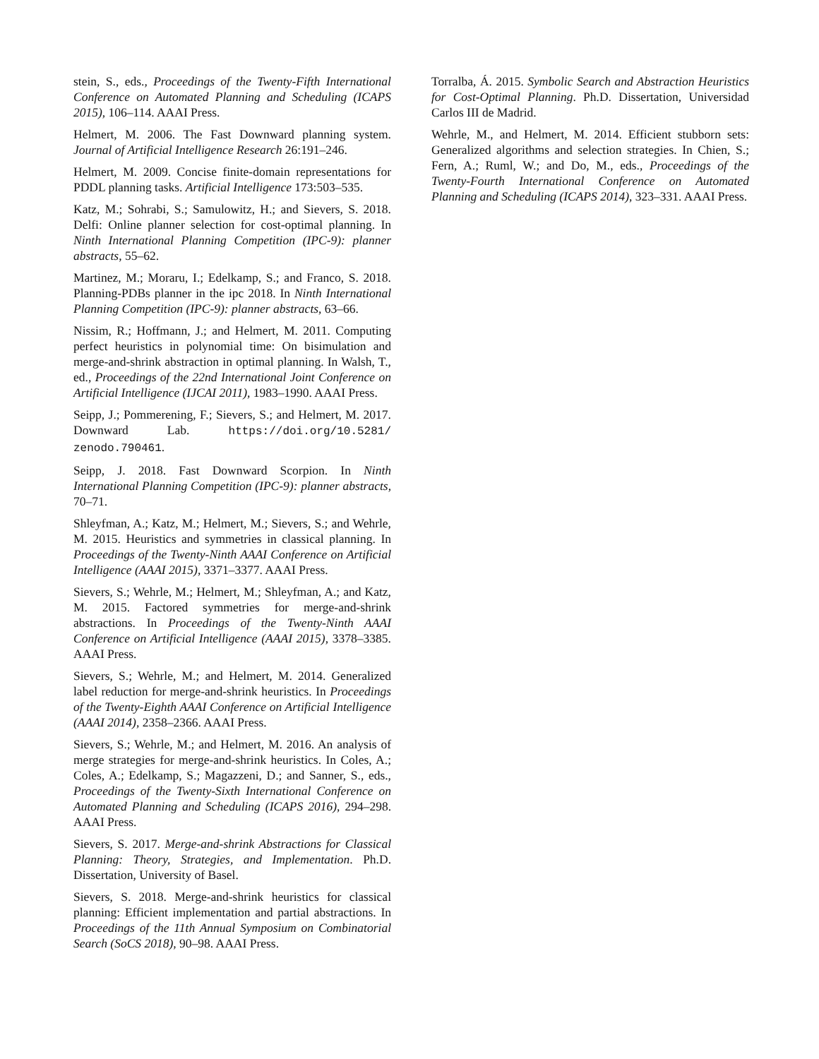stein, S., eds., Proceedings of the Twenty-Fifth International Conference on Automated Planning and Scheduling (ICAPS 2015), 106–114. AAAI Press.
Helmert, M. 2006. The Fast Downward planning system. Journal of Artificial Intelligence Research 26:191–246.
Helmert, M. 2009. Concise finite-domain representations for PDDL planning tasks. Artificial Intelligence 173:503–535.
Katz, M.; Sohrabi, S.; Samulowitz, H.; and Sievers, S. 2018. Delfi: Online planner selection for cost-optimal planning. In Ninth International Planning Competition (IPC-9): planner abstracts, 55–62.
Martinez, M.; Moraru, I.; Edelkamp, S.; and Franco, S. 2018. Planning-PDBs planner in the ipc 2018. In Ninth International Planning Competition (IPC-9): planner abstracts, 63–66.
Nissim, R.; Hoffmann, J.; and Helmert, M. 2011. Computing perfect heuristics in polynomial time: On bisimulation and merge-and-shrink abstraction in optimal planning. In Walsh, T., ed., Proceedings of the 22nd International Joint Conference on Artificial Intelligence (IJCAI 2011), 1983–1990. AAAI Press.
Seipp, J.; Pommerening, F.; Sievers, S.; and Helmert, M. 2017. Downward Lab. https://doi.org/10.5281/ zenodo.790461.
Seipp, J. 2018. Fast Downward Scorpion. In Ninth International Planning Competition (IPC-9): planner abstracts, 70–71.
Shleyfman, A.; Katz, M.; Helmert, M.; Sievers, S.; and Wehrle, M. 2015. Heuristics and symmetries in classical planning. In Proceedings of the Twenty-Ninth AAAI Conference on Artificial Intelligence (AAAI 2015), 3371–3377. AAAI Press.
Sievers, S.; Wehrle, M.; Helmert, M.; Shleyfman, A.; and Katz, M. 2015. Factored symmetries for merge-and-shrink abstractions. In Proceedings of the Twenty-Ninth AAAI Conference on Artificial Intelligence (AAAI 2015), 3378–3385. AAAI Press.
Sievers, S.; Wehrle, M.; and Helmert, M. 2014. Generalized label reduction for merge-and-shrink heuristics. In Proceedings of the Twenty-Eighth AAAI Conference on Artificial Intelligence (AAAI 2014), 2358–2366. AAAI Press.
Sievers, S.; Wehrle, M.; and Helmert, M. 2016. An analysis of merge strategies for merge-and-shrink heuristics. In Coles, A.; Coles, A.; Edelkamp, S.; Magazzeni, D.; and Sanner, S., eds., Proceedings of the Twenty-Sixth International Conference on Automated Planning and Scheduling (ICAPS 2016), 294–298. AAAI Press.
Sievers, S. 2017. Merge-and-shrink Abstractions for Classical Planning: Theory, Strategies, and Implementation. Ph.D. Dissertation, University of Basel.
Sievers, S. 2018. Merge-and-shrink heuristics for classical planning: Efficient implementation and partial abstractions. In Proceedings of the 11th Annual Symposium on Combinatorial Search (SoCS 2018), 90–98. AAAI Press.
Torralba, Á. 2015. Symbolic Search and Abstraction Heuristics for Cost-Optimal Planning. Ph.D. Dissertation, Universidad Carlos III de Madrid.
Wehrle, M., and Helmert, M. 2014. Efficient stubborn sets: Generalized algorithms and selection strategies. In Chien, S.; Fern, A.; Ruml, W.; and Do, M., eds., Proceedings of the Twenty-Fourth International Conference on Automated Planning and Scheduling (ICAPS 2014), 323–331. AAAI Press.